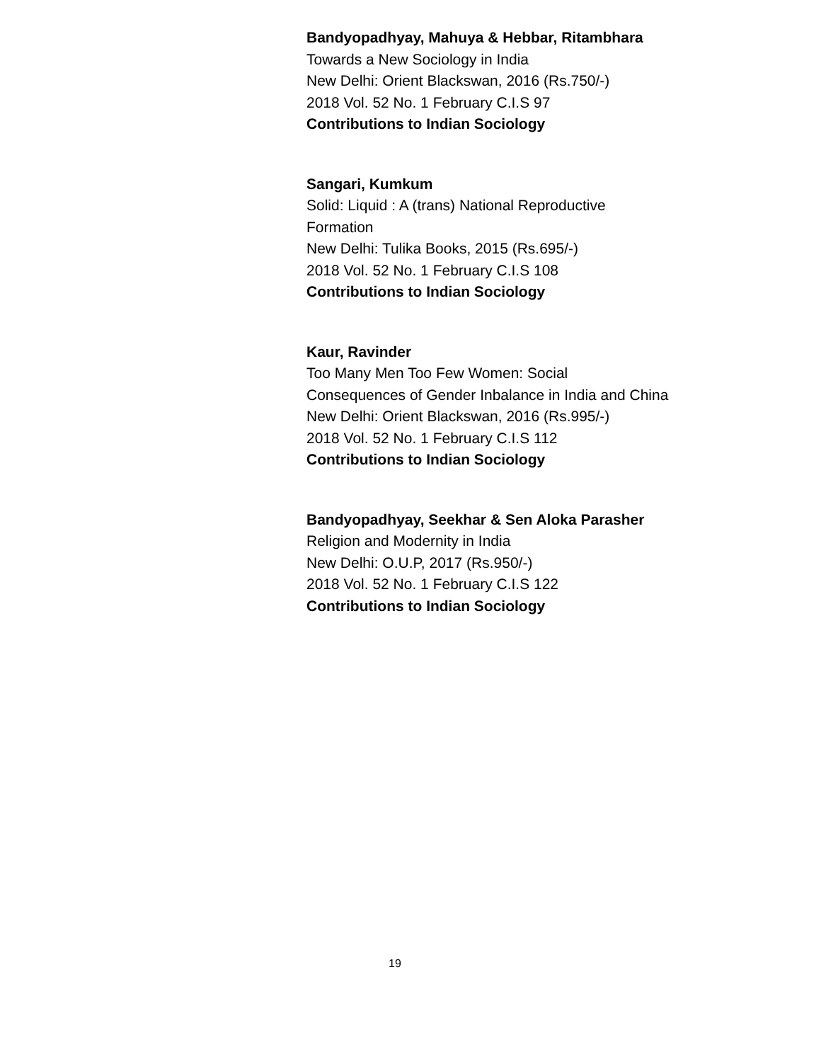Bandyopadhyay, Mahuya & Hebbar, Ritambhara
Towards a New Sociology in India
New Delhi: Orient Blackswan, 2016 (Rs.750/-)
2018 Vol. 52 No. 1 February C.I.S 97
Contributions to Indian Sociology
Sangari, Kumkum
Solid: Liquid : A (trans) National Reproductive
Formation
New Delhi: Tulika Books, 2015 (Rs.695/-)
2018 Vol. 52 No. 1 February C.I.S 108
Contributions to Indian Sociology
Kaur, Ravinder
Too Many Men Too Few Women: Social
Consequences of Gender Inbalance in India and China
New Delhi: Orient Blackswan, 2016 (Rs.995/-)
2018 Vol. 52 No. 1 February C.I.S 112
Contributions to Indian Sociology
Bandyopadhyay, Seekhar & Sen Aloka Parasher
Religion and Modernity in India
New Delhi: O.U.P, 2017 (Rs.950/-)
2018 Vol. 52 No. 1 February C.I.S 122
Contributions to Indian Sociology
19